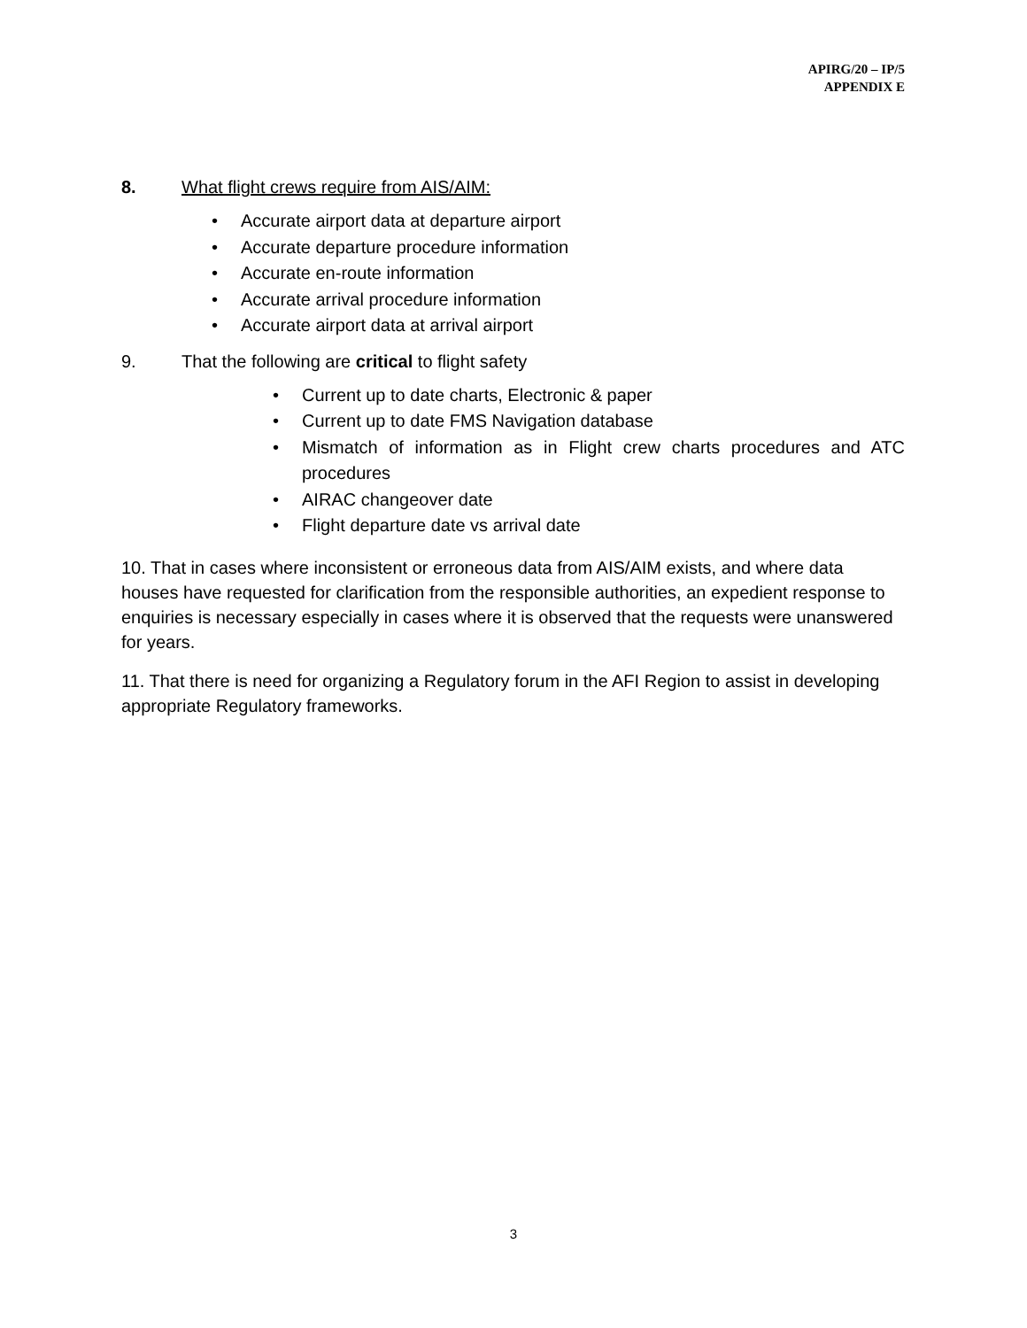APIRG/20 – IP/5
APPENDIX E
8. What flight crews require from AIS/AIM:
• Accurate airport data at departure airport
• Accurate departure procedure information
• Accurate en-route information
• Accurate arrival procedure information
• Accurate airport data at arrival airport
9. That the following are critical to flight safety
• Current up to date charts, Electronic & paper
• Current up to date FMS Navigation database
• Mismatch of information as in Flight crew charts procedures and ATC procedures
• AIRAC changeover date
• Flight departure date vs arrival date
10. That in cases where inconsistent or erroneous data from AIS/AIM exists, and where data houses have requested for clarification from the responsible authorities, an expedient response to enquiries is necessary especially in cases where it is observed that the requests were unanswered for years.
11. That there is need for organizing a Regulatory forum in the AFI Region to assist in developing appropriate Regulatory frameworks.
3